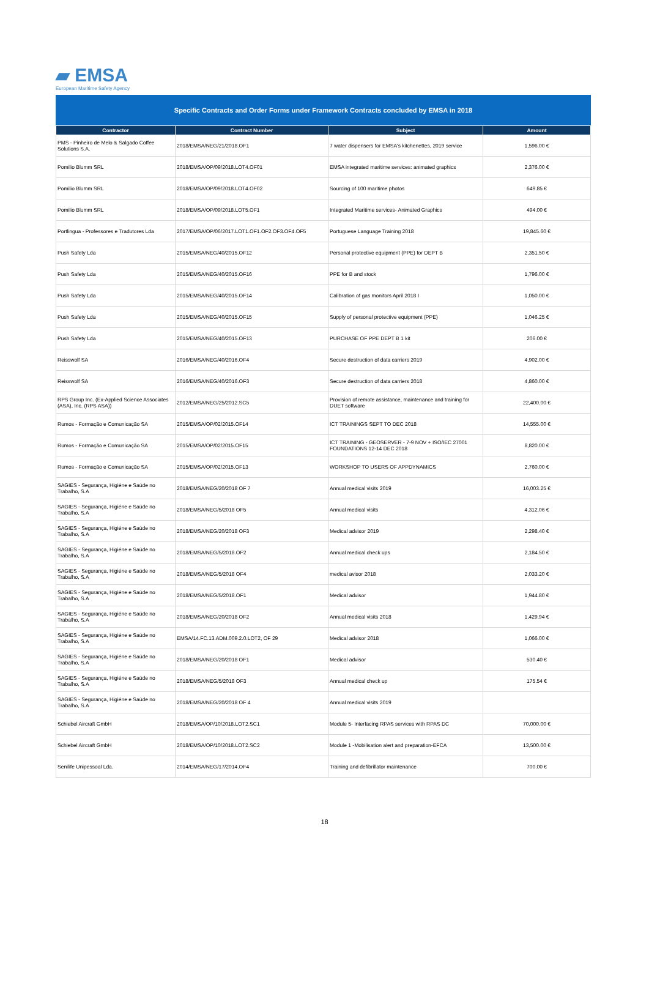▰ EMSA
European Maritime Safety Agency
Specific Contracts and Order Forms under Framework Contracts concluded by EMSA in 2018
| Contractor | Contract Number | Subject | Amount |
| --- | --- | --- | --- |
| PMS - Pinheiro de Melo & Salgado Coffee Solutions S.A. | 2018/EMSA/NEG/21/2018.OF1 | 7 water dispensers for EMSA's kitchenettes, 2019 service | 1,596.00 € |
| Pomilio Blumm SRL | 2018/EMSA/OP/09/2018.LOT4.OF01 | EMSA integrated maritime services: animated graphics | 2,376.00 € |
| Pomilio Blumm SRL | 2018/EMSA/OP/09/2018.LOT4.OF02 | Sourcing of 100 maritime photos | 649.85 € |
| Pomilio Blumm SRL | 2018/EMSA/OP/09/2018.LOT5.OF1 | Integrated Maritime services- Animated Graphics | 494.00 € |
| Portlingua - Professores e Tradutores Lda | 2017/EMSA/OP/06/2017.LOT1.OF1.OF2.OF3.OF4.OF5 | Portuguese Language Training 2018 | 19,845.60 € |
| Push Safety Lda | 2015/EMSA/NEG/40/2015.OF12 | Personal protective equipment (PPE) for DEPT B | 2,351.50 € |
| Push Safety Lda | 2015/EMSA/NEG/40/2015.OF16 | PPE for B and stock | 1,796.00 € |
| Push Safety Lda | 2015/EMSA/NEG/40/2015.OF14 | Calibration of gas monitors April 2018 I | 1,050.00 € |
| Push Safety Lda | 2015/EMSA/NEG/40/2015.OF15 | Supply of personal protective equipment (PPE) | 1,046.25 € |
| Push Safety Lda | 2015/EMSA/NEG/40/2015.OF13 | PURCHASE OF PPE DEPT B 1 kit | 206.00 € |
| Reisswolf SA | 2016/EMSA/NEG/40/2016.OF4 | Secure destruction of data carriers 2019 | 4,902.00 € |
| Reisswolf SA | 2016/EMSA/NEG/40/2016.OF3 | Secure destruction of data carriers 2018 | 4,860.00 € |
| RPS Group Inc. (Ex-Applied Science Associates (ASA), Inc. (RPS ASA)) | 2012/EMSA/NEG/25/2012.SC5 | Provision of remote assistance, maintenance and training for DUET software | 22,400.00 € |
| Rumos - Formação e Comunicação SA | 2015/EMSA/OP/02/2015.OF14 | ICT TRAININGS SEPT TO DEC 2018 | 14,555.00 € |
| Rumos - Formação e Comunicação SA | 2015/EMSA/OP/02/2015.OF15 | ICT TRAINING - GEOSERVER - 7-9 NOV + ISO/IEC 27001 FOUNDATIONS 12-14 DEC 2018 | 8,820.00 € |
| Rumos - Formação e Comunicação SA | 2015/EMSA/OP/02/2015.OF13 | WORKSHOP TO USERS OF APPDYNAMICS | 2,760.00 € |
| SAGIES - Segurança, Higiéne e Saúde no Trabalho, S.A | 2018/EMSA/NEG/20/2018 OF 7 | Annual medical visits 2019 | 16,003.25 € |
| SAGIES - Segurança, Higiéne e Saúde no Trabalho, S.A | 2018/EMSA/NEG/5/2018 OF5 | Annual medical visits | 4,312.06 € |
| SAGIES - Segurança, Higiéne e Saúde no Trabalho, S.A | 2018/EMSA/NEG/20/2018 OF3 | Medical advisor 2019 | 2,298.40 € |
| SAGIES - Segurança, Higiéne e Saúde no Trabalho, S.A | 2018/EMSA/NEG/5/2018.OF2 | Annual medical check ups | 2,184.50 € |
| SAGIES - Segurança, Higiéne e Saúde no Trabalho, S.A | 2018/EMSA/NEG/5/2018 OF4 | medical avisor 2018 | 2,033.20 € |
| SAGIES - Segurança, Higiéne e Saúde no Trabalho, S.A | 2018/EMSA/NEG/5/2018.OF1 | Medical advisor | 1,944.80 € |
| SAGIES - Segurança, Higiéne e Saúde no Trabalho, S.A | 2018/EMSA/NEG/20/2018 OF2 | Annual medical visits 2018 | 1,429.94 € |
| SAGIES - Segurança, Higiéne e Saúde no Trabalho, S.A | EMSA/14.FC.13.ADM.009.2.0.LOT2, OF 29 | Medical advisor 2018 | 1,066.00 € |
| SAGIES - Segurança, Higiéne e Saúde no Trabalho, S.A | 2018/EMSA/NEG/20/2018 OF1 | Medical advisor | 530.40 € |
| SAGIES - Segurança, Higiéne e Saúde no Trabalho, S.A | 2018/EMSA/NEG/5/2018 OF3 | Annual medical check up | 175.54 € |
| SAGIES - Segurança, Higiéne e Saúde no Trabalho, S.A | 2018/EMSA/NEG/20/2018 OF 4 | Annual medical visits 2019 | |
| Schiebel Aircraft GmbH | 2018/EMSA/OP/10/2018.LOT2.SC1 | Module 5- Interfacing RPAS services with RPAS DC | 70,000.00 € |
| Schiebel Aircraft GmbH | 2018/EMSA/OP/10/2018.LOT2.SC2 | Module 1 -Mobilisation alert and preparation-EFCA | 13,500.00 € |
| Senilife Unipessoal Lda. | 2014/EMSA/NEG/17/2014.OF4 | Training and defibrillator maintenance | 700.00 € |
18